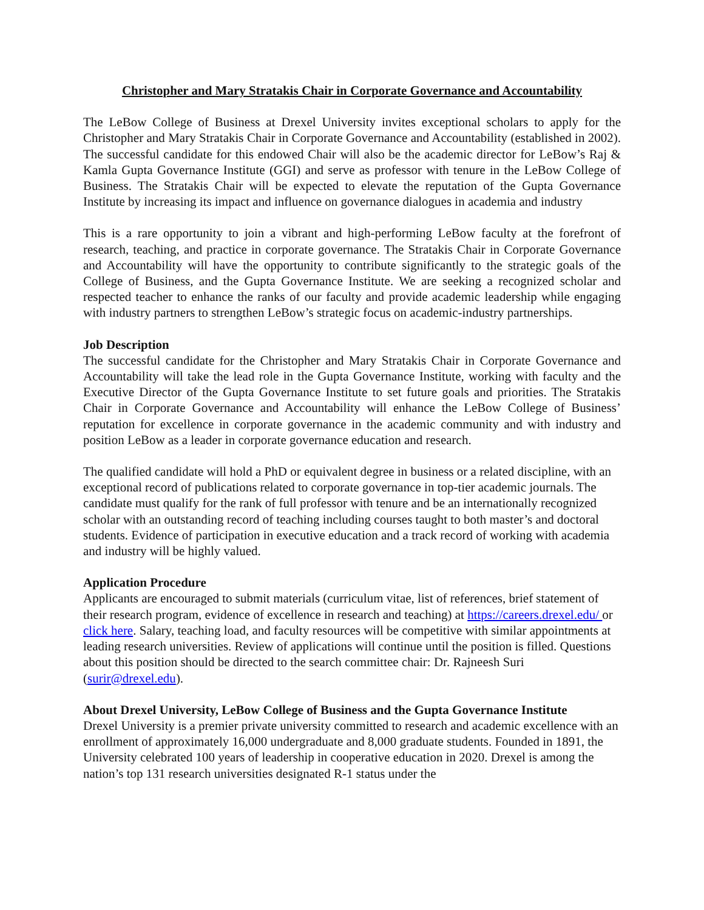Christopher and Mary Stratakis Chair in Corporate Governance and Accountability
The LeBow College of Business at Drexel University invites exceptional scholars to apply for the Christopher and Mary Stratakis Chair in Corporate Governance and Accountability (established in 2002). The successful candidate for this endowed Chair will also be the academic director for LeBow’s Raj & Kamla Gupta Governance Institute (GGI) and serve as professor with tenure in the LeBow College of Business. The Stratakis Chair will be expected to elevate the reputation of the Gupta Governance Institute by increasing its impact and influence on governance dialogues in academia and industry
This is a rare opportunity to join a vibrant and high-performing LeBow faculty at the forefront of research, teaching, and practice in corporate governance. The Stratakis Chair in Corporate Governance and Accountability will have the opportunity to contribute significantly to the strategic goals of the College of Business, and the Gupta Governance Institute. We are seeking a recognized scholar and respected teacher to enhance the ranks of our faculty and provide academic leadership while engaging with industry partners to strengthen LeBow’s strategic focus on academic-industry partnerships.
Job Description
The successful candidate for the Christopher and Mary Stratakis Chair in Corporate Governance and Accountability will take the lead role in the Gupta Governance Institute, working with faculty and the Executive Director of the Gupta Governance Institute to set future goals and priorities. The Stratakis Chair in Corporate Governance and Accountability will enhance the LeBow College of Business’ reputation for excellence in corporate governance in the academic community and with industry and position LeBow as a leader in corporate governance education and research.
The qualified candidate will hold a PhD or equivalent degree in business or a related discipline, with an exceptional record of publications related to corporate governance in top-tier academic journals. The candidate must qualify for the rank of full professor with tenure and be an internationally recognized scholar with an outstanding record of teaching including courses taught to both master’s and doctoral students. Evidence of participation in executive education and a track record of working with academia and industry will be highly valued.
Application Procedure
Applicants are encouraged to submit materials (curriculum vitae, list of references, brief statement of their research program, evidence of excellence in research and teaching) at https://careers.drexel.edu/ or click here. Salary, teaching load, and faculty resources will be competitive with similar appointments at leading research universities. Review of applications will continue until the position is filled. Questions about this position should be directed to the search committee chair: Dr. Rajneesh Suri (surir@drexel.edu).
About Drexel University, LeBow College of Business and the Gupta Governance Institute
Drexel University is a premier private university committed to research and academic excellence with an enrollment of approximately 16,000 undergraduate and 8,000 graduate students. Founded in 1891, the University celebrated 100 years of leadership in cooperative education in 2020. Drexel is among the nation’s top 131 research universities designated R-1 status under the